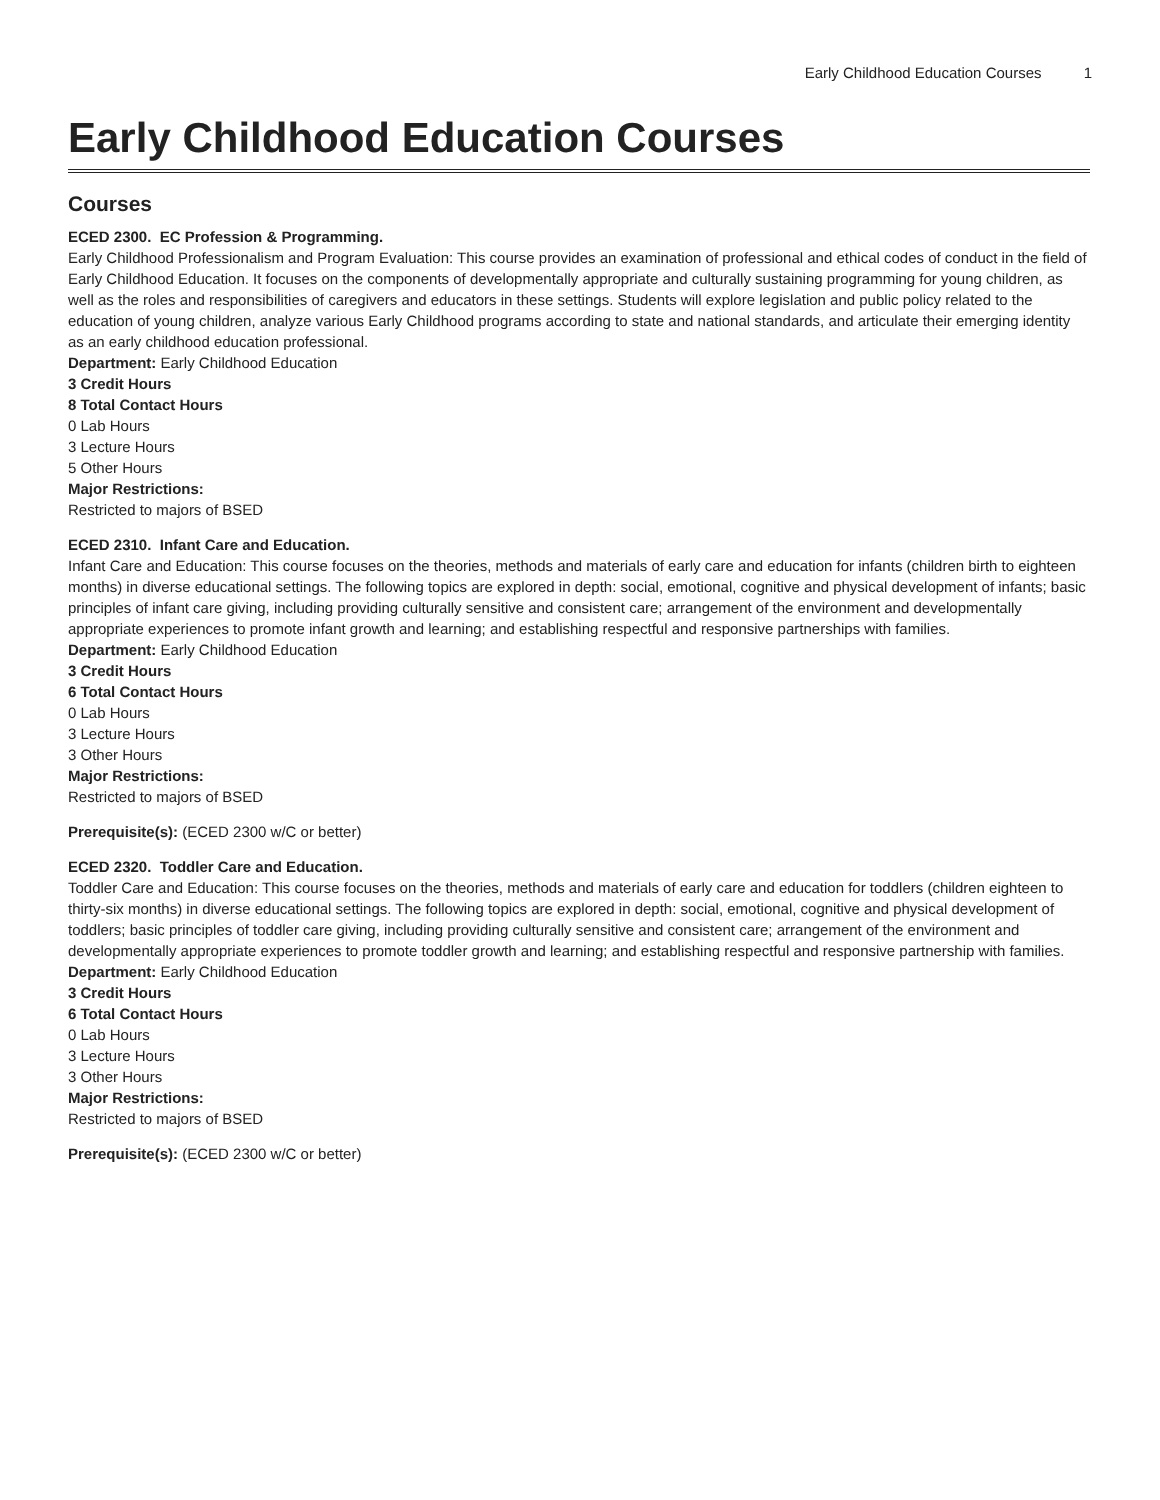Early Childhood Education Courses 1
Early Childhood Education Courses
Courses
ECED 2300. EC Profession & Programming.
Early Childhood Professionalism and Program Evaluation: This course provides an examination of professional and ethical codes of conduct in the field of Early Childhood Education. It focuses on the components of developmentally appropriate and culturally sustaining programming for young children, as well as the roles and responsibilities of caregivers and educators in these settings. Students will explore legislation and public policy related to the education of young children, analyze various Early Childhood programs according to state and national standards, and articulate their emerging identity as an early childhood education professional.
Department: Early Childhood Education
3 Credit Hours
8 Total Contact Hours
0 Lab Hours
3 Lecture Hours
5 Other Hours
Major Restrictions:
Restricted to majors of BSED
ECED 2310. Infant Care and Education.
Infant Care and Education: This course focuses on the theories, methods and materials of early care and education for infants (children birth to eighteen months) in diverse educational settings. The following topics are explored in depth: social, emotional, cognitive and physical development of infants; basic principles of infant care giving, including providing culturally sensitive and consistent care; arrangement of the environment and developmentally appropriate experiences to promote infant growth and learning; and establishing respectful and responsive partnerships with families.
Department: Early Childhood Education
3 Credit Hours
6 Total Contact Hours
0 Lab Hours
3 Lecture Hours
3 Other Hours
Major Restrictions:
Restricted to majors of BSED
Prerequisite(s): (ECED 2300 w/C or better)
ECED 2320. Toddler Care and Education.
Toddler Care and Education: This course focuses on the theories, methods and materials of early care and education for toddlers (children eighteen to thirty-six months) in diverse educational settings. The following topics are explored in depth: social, emotional, cognitive and physical development of toddlers; basic principles of toddler care giving, including providing culturally sensitive and consistent care; arrangement of the environment and developmentally appropriate experiences to promote toddler growth and learning; and establishing respectful and responsive partnership with families.
Department: Early Childhood Education
3 Credit Hours
6 Total Contact Hours
0 Lab Hours
3 Lecture Hours
3 Other Hours
Major Restrictions:
Restricted to majors of BSED
Prerequisite(s): (ECED 2300 w/C or better)